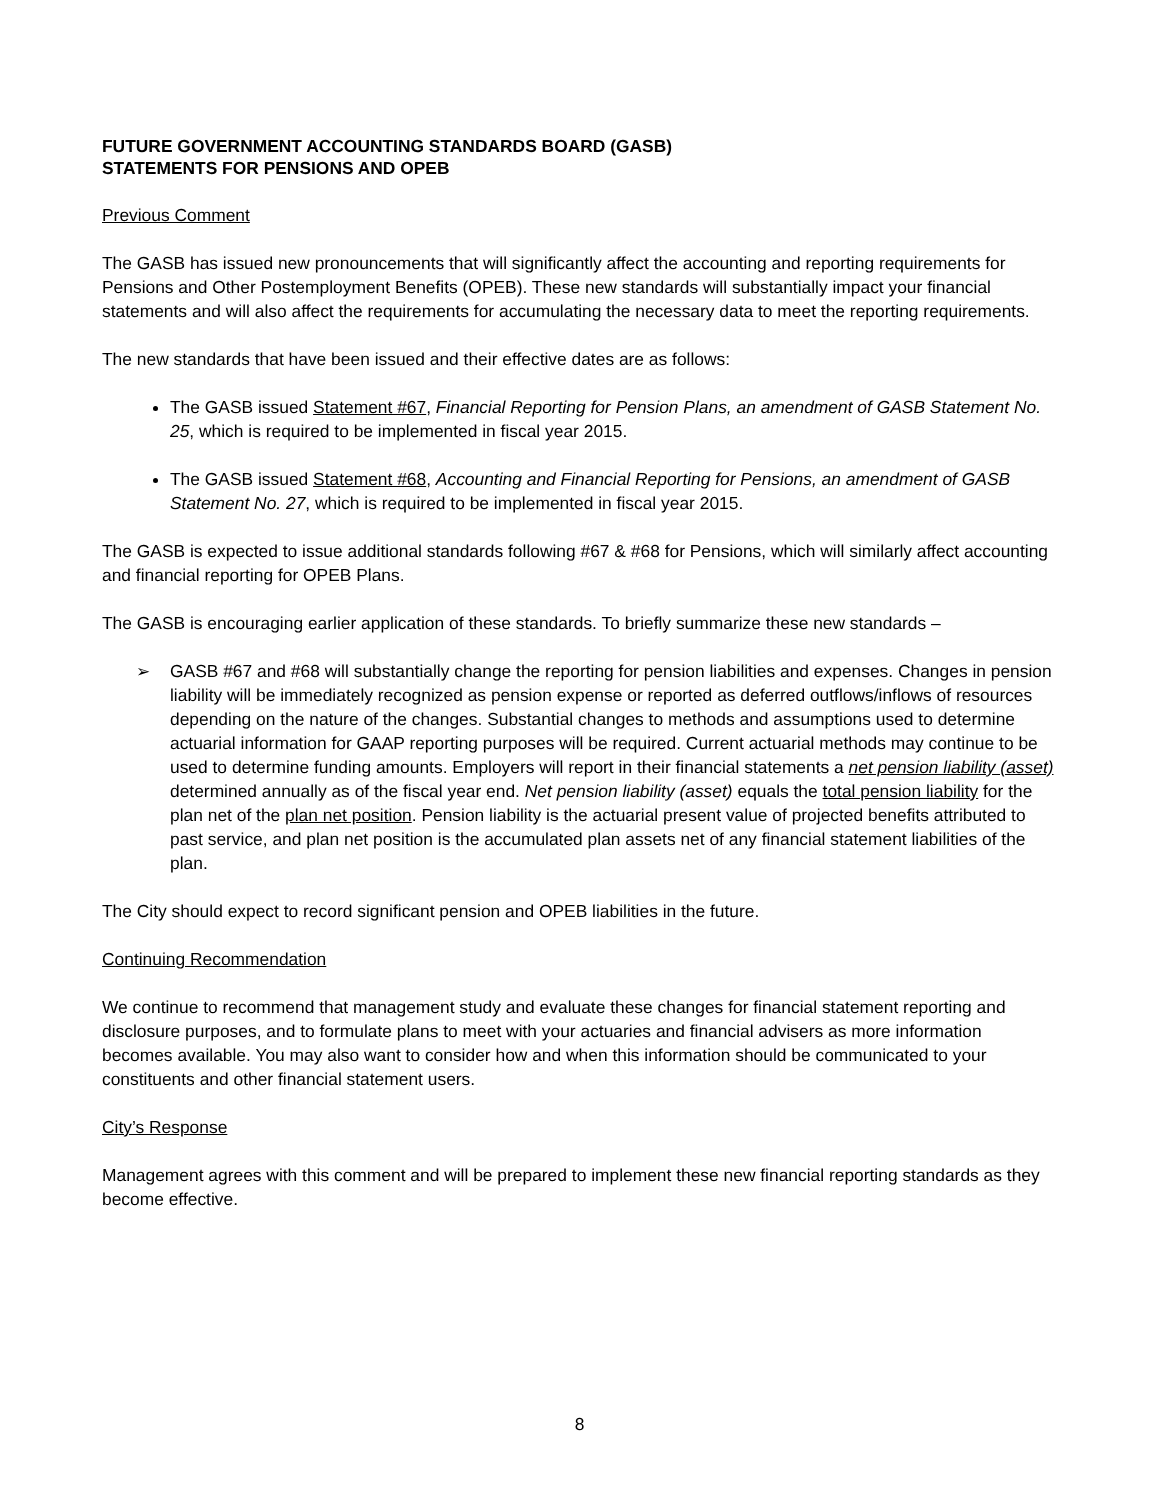FUTURE GOVERNMENT ACCOUNTING STANDARDS BOARD (GASB)
STATEMENTS FOR PENSIONS AND OPEB
Previous Comment
The GASB has issued new pronouncements that will significantly affect the accounting and reporting requirements for Pensions and Other Postemployment Benefits (OPEB). These new standards will substantially impact your financial statements and will also affect the requirements for accumulating the necessary data to meet the reporting requirements.
The new standards that have been issued and their effective dates are as follows:
The GASB issued Statement #67, Financial Reporting for Pension Plans, an amendment of GASB Statement No. 25, which is required to be implemented in fiscal year 2015.
The GASB issued Statement #68, Accounting and Financial Reporting for Pensions, an amendment of GASB Statement No. 27, which is required to be implemented in fiscal year 2015.
The GASB is expected to issue additional standards following #67 & #68 for Pensions, which will similarly affect accounting and financial reporting for OPEB Plans.
The GASB is encouraging earlier application of these standards. To briefly summarize these new standards –
➢ GASB #67 and #68 will substantially change the reporting for pension liabilities and expenses. Changes in pension liability will be immediately recognized as pension expense or reported as deferred outflows/inflows of resources depending on the nature of the changes. Substantial changes to methods and assumptions used to determine actuarial information for GAAP reporting purposes will be required. Current actuarial methods may continue to be used to determine funding amounts. Employers will report in their financial statements a net pension liability (asset) determined annually as of the fiscal year end. Net pension liability (asset) equals the total pension liability for the plan net of the plan net position. Pension liability is the actuarial present value of projected benefits attributed to past service, and plan net position is the accumulated plan assets net of any financial statement liabilities of the plan.
The City should expect to record significant pension and OPEB liabilities in the future.
Continuing Recommendation
We continue to recommend that management study and evaluate these changes for financial statement reporting and disclosure purposes, and to formulate plans to meet with your actuaries and financial advisers as more information becomes available. You may also want to consider how and when this information should be communicated to your constituents and other financial statement users.
City’s Response
Management agrees with this comment and will be prepared to implement these new financial reporting standards as they become effective.
8